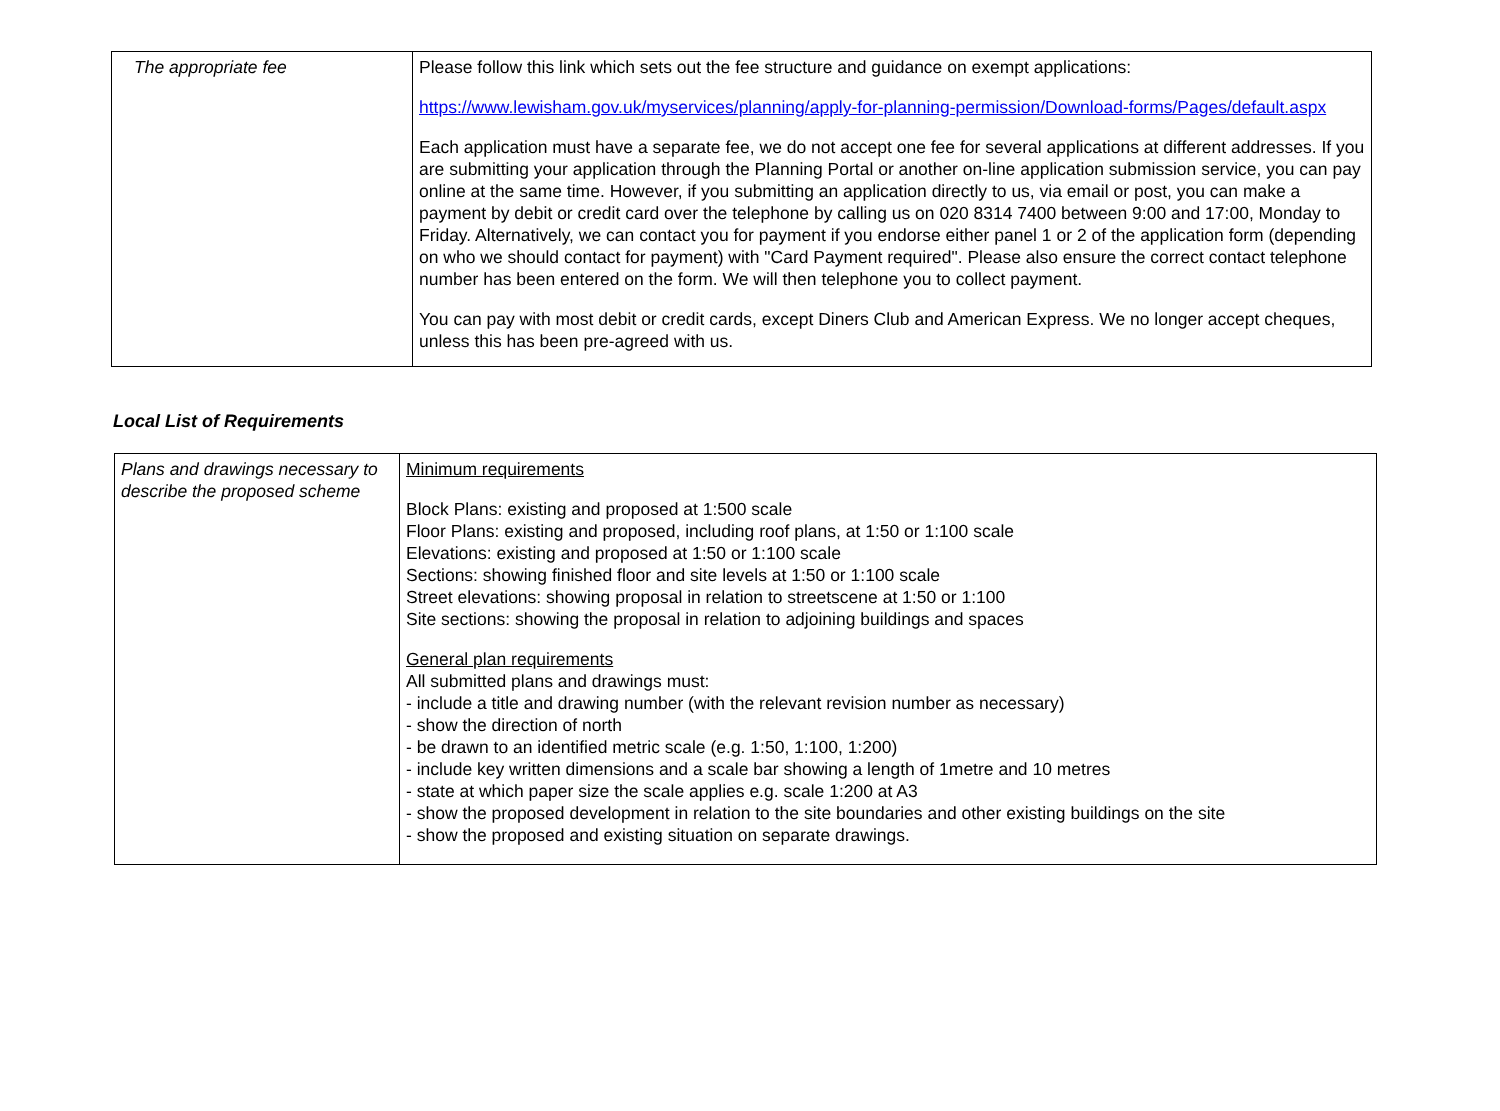| The appropriate fee | Please follow this link which sets out the fee structure and guidance on exempt applications: https://www.lewisham.gov.uk/myservices/planning/apply-for-planning-permission/Download-forms/Pages/default.aspx Each application must have a separate fee, we do not accept one fee for several applications at different addresses. If you are submitting your application through the Planning Portal or another on-line application submission service, you can pay online at the same time. However, if you submitting an application directly to us, via email or post, you can make a payment by debit or credit card over the telephone by calling us on 020 8314 7400 between 9:00 and 17:00, Monday to Friday. Alternatively, we can contact you for payment if you endorse either panel 1 or 2 of the application form (depending on who we should contact for payment) with "Card Payment required". Please also ensure the correct contact telephone number has been entered on the form. We will then telephone you to collect payment. You can pay with most debit or credit cards, except Diners Club and American Express. We no longer accept cheques, unless this has been pre-agreed with us. |
Local List of Requirements
| Plans and drawings necessary to describe the proposed scheme | Minimum requirements Block Plans: existing and proposed at 1:500 scale Floor Plans: existing and proposed, including roof plans, at 1:50 or 1:100 scale Elevations: existing and proposed at 1:50 or 1:100 scale Sections: showing finished floor and site levels at 1:50 or 1:100 scale Street elevations: showing proposal in relation to streetscene at 1:50 or 1:100 Site sections: showing the proposal in relation to adjoining buildings and spaces General plan requirements All submitted plans and drawings must: - include a title and drawing number (with the relevant revision number as necessary) - show the direction of north - be drawn to an identified metric scale (e.g. 1:50, 1:100, 1:200) - include key written dimensions and a scale bar showing a length of 1metre and 10 metres - state at which paper size the scale applies e.g. scale 1:200 at A3 - show the proposed development in relation to the site boundaries and other existing buildings on the site - show the proposed and existing situation on separate drawings. |